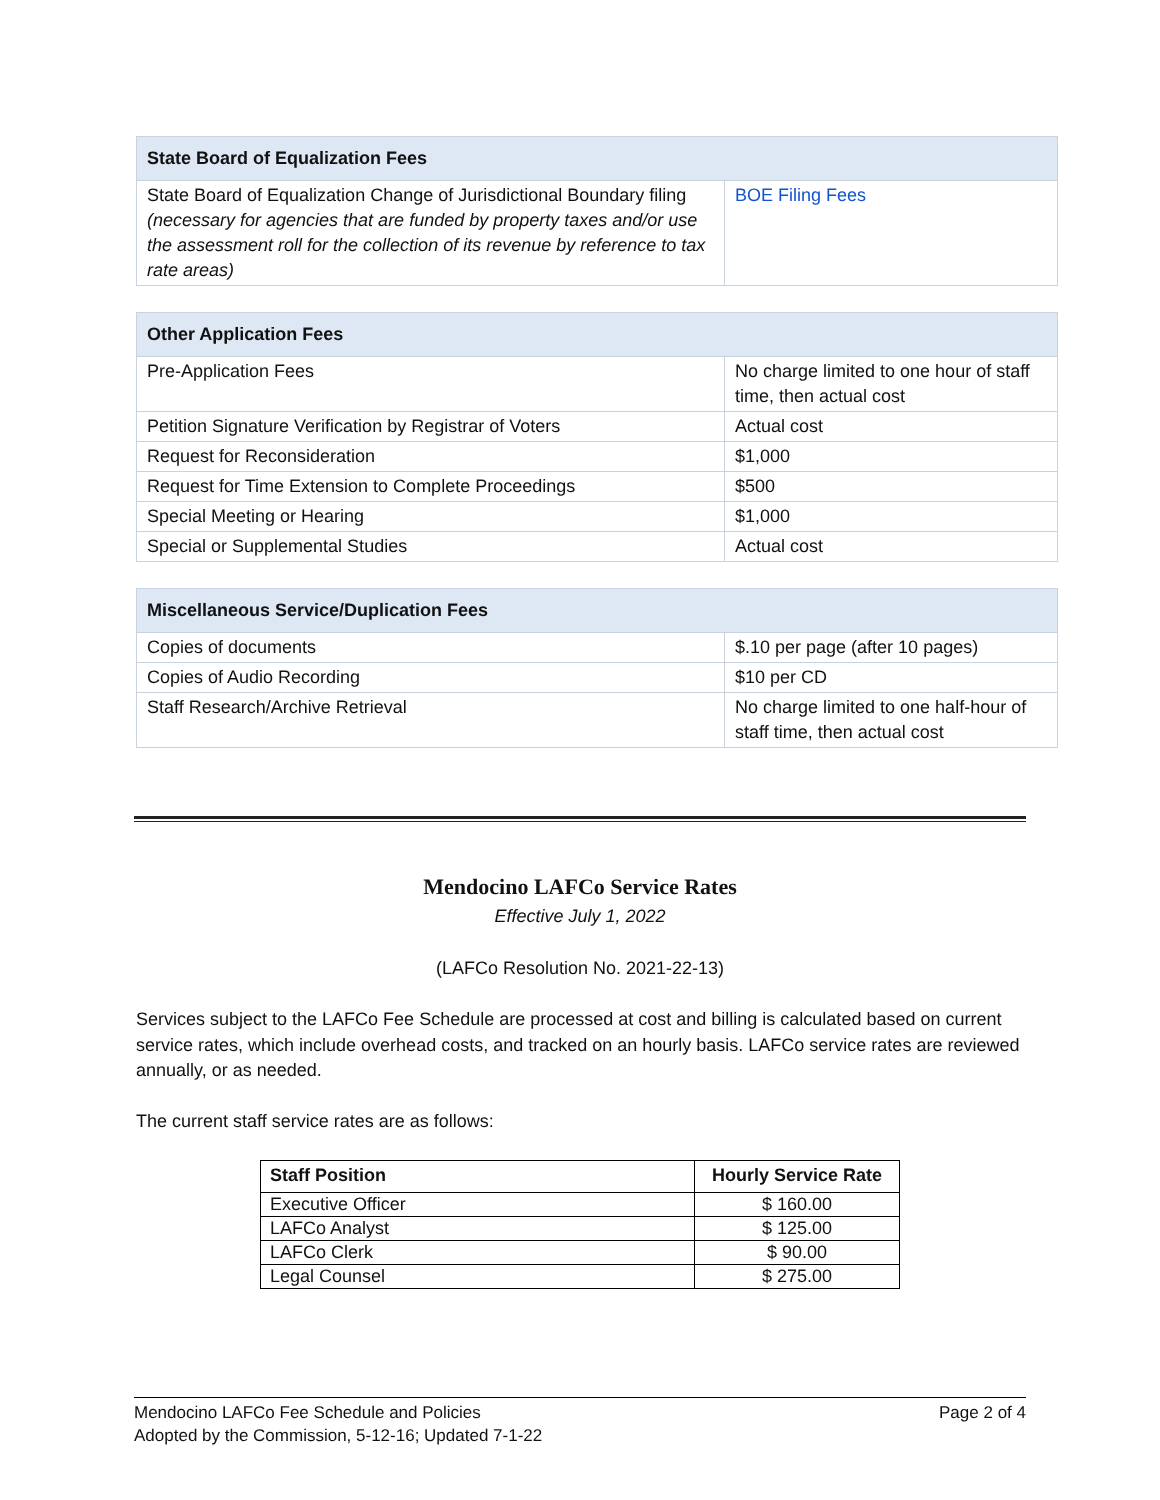| State Board of Equalization Fees | |
| --- | --- |
| State Board of Equalization Change of Jurisdictional Boundary filing (necessary for agencies that are funded by property taxes and/or use the assessment roll for the collection of its revenue by reference to tax rate areas) | BOE Filing Fees |
| Other Application Fees | |
| --- | --- |
| Pre-Application Fees | No charge limited to one hour of staff time, then actual cost |
| Petition Signature Verification by Registrar of Voters | Actual cost |
| Request for Reconsideration | $1,000 |
| Request for Time Extension to Complete Proceedings | $500 |
| Special Meeting or Hearing | $1,000 |
| Special or Supplemental Studies | Actual cost |
| Miscellaneous Service/Duplication Fees | |
| --- | --- |
| Copies of documents | $.10 per page (after 10 pages) |
| Copies of Audio Recording | $10 per CD |
| Staff Research/Archive Retrieval | No charge limited to one half-hour of staff time, then actual cost |
Mendocino LAFCo Service Rates
Effective July 1, 2022
(LAFCo Resolution No. 2021-22-13)
Services subject to the LAFCo Fee Schedule are processed at cost and billing is calculated based on current service rates, which include overhead costs, and tracked on an hourly basis. LAFCo service rates are reviewed annually, or as needed.
The current staff service rates are as follows:
| Staff Position | Hourly Service Rate |
| --- | --- |
| Executive Officer | $ 160.00 |
| LAFCo Analyst | $ 125.00 |
| LAFCo Clerk | $ 90.00 |
| Legal Counsel | $ 275.00 |
Page 2 of 4 Mendocino LAFCo Fee Schedule and Policies
Adopted by the Commission, 5-12-16; Updated 7-1-22